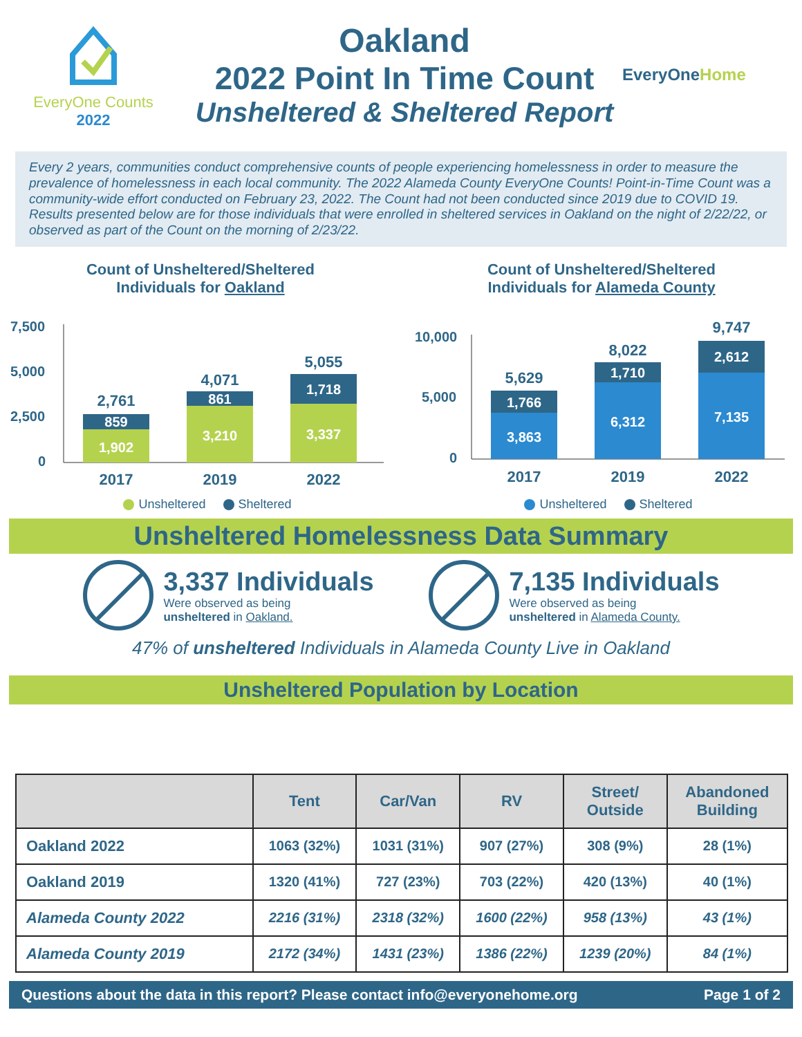EveryOne Counts
2022
Oakland
2022 Point In Time Count
Unsheltered & Sheltered Report
EveryOneHome
Every 2 years, communities conduct comprehensive counts of people experiencing homelessness in order to measure the prevalence of homelessness in each local community. The 2022 Alameda County EveryOne Counts! Point-in-Time Count was a community-wide effort conducted on February 23, 2022. The Count had not been conducted since 2019 due to COVID 19. Results presented below are for those individuals that were enrolled in sheltered services in Oakland on the night of 2/22/22, or observed as part of the Count on the morning of 2/23/22.
Count of Unsheltered/Sheltered
Individuals for Oakland
7,500
5,000
2,500
0
1,902
859
3,210
861
3,337
1,718
2,761
4,071
5,055
2017
2019
2022
Unsheltered Sheltered
Count of Unsheltered/Sheltered
Individuals for Alameda County
10,000
5,000
0
3,863
1,766
6,312
1,710
7,135
2,612
5,629
8,022
9,747
2017
2019
2022
Unsheltered Sheltered
Unsheltered Homelessness Data Summary
3,337 Individuals
Were observed as being
unsheltered in Oakland.
7,135 Individuals
Were observed as being
unsheltered in Alameda County.
47% of unsheltered Individuals in Alameda County Live in Oakland
Unsheltered Population by Location
| | Tent | Car/Van | RV | Street/ Outside | Abandoned Building |
| --- | --- | --- | --- | --- | --- |
| Oakland 2022 | 1063 (32%) | 1031 (31%) | 907 (27%) | 308 (9%) | 28 (1%) |
| Oakland 2019 | 1320 (41%) | 727 (23%) | 703 (22%) | 420 (13%) | 40 (1%) |
| Alameda County 2022 | 2216 (31%) | 2318 (32%) | 1600 (22%) | 958 (13%) | 43 (1%) |
| Alameda County 2019 | 2172 (34%) | 1431 (23%) | 1386 (22%) | 1239 (20%) | 84 (1%) |
Questions about the data in this report? Please contact info@everyonehome.org Page 1 of 2